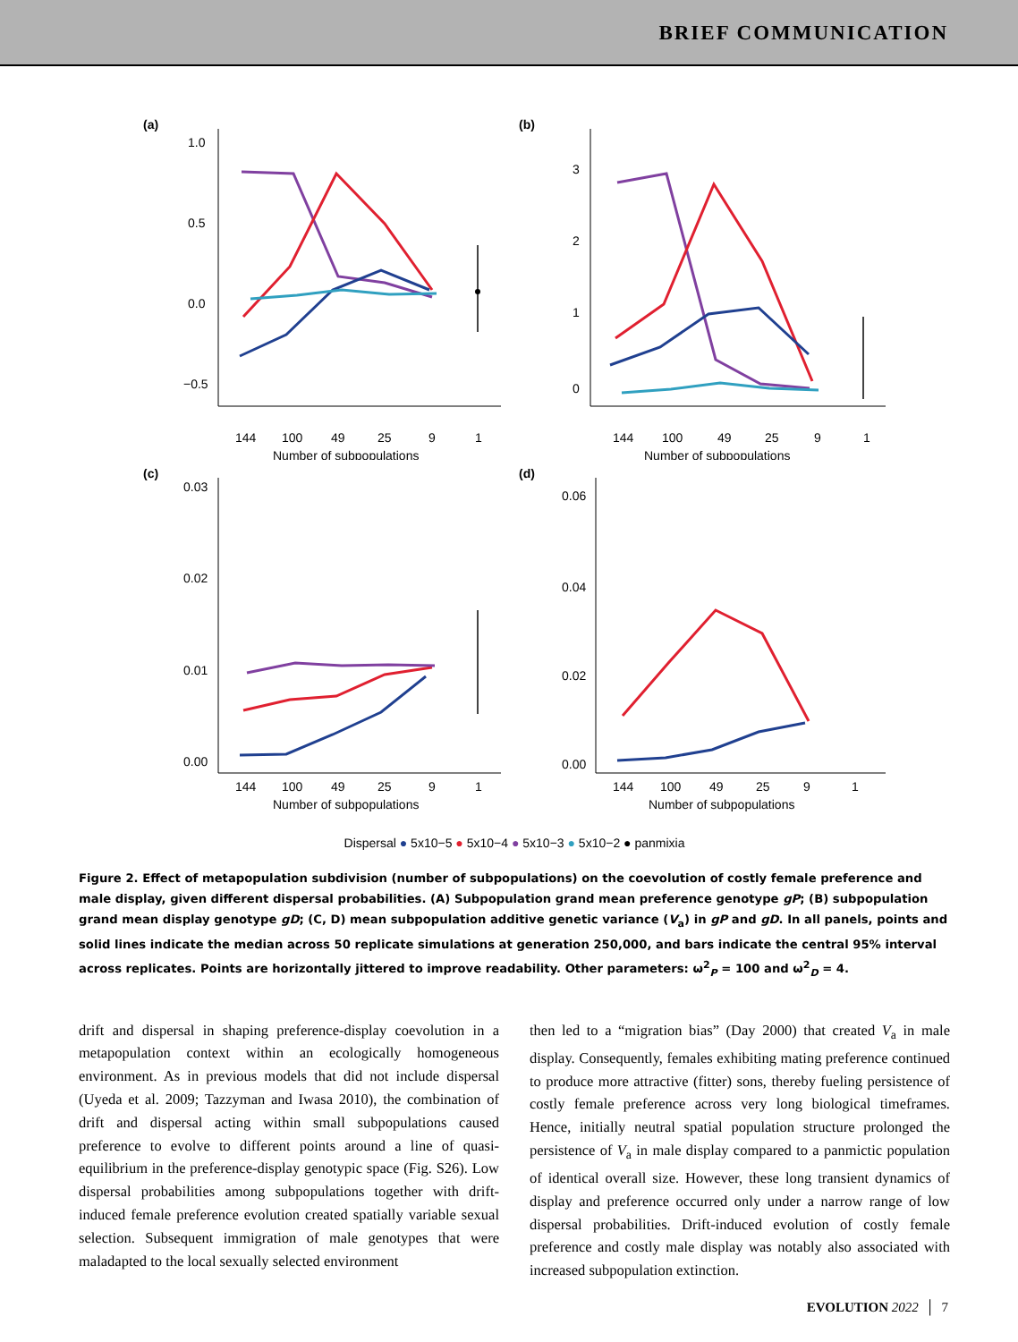BRIEF COMMUNICATION
(a)
1.0
0.5
0.0
−0.5
144
100
49
25
9
1
Number of subpopulations
(b)
3
2
1
0
144
100
49
25
9
1
Number of subpopulations
(c)
0.03
0.02
0.01
0.00
144
100
49
25
9
1
Number of subpopulations
(d)
0.06
0.04
0.02
0.00
144
100
49
25
9
1
Number of subpopulations
Dispersal ● 5x10−5 ● 5x10−4 ● 5x10−3 ● 5x10−2 ● panmixia
Figure 2. Effect of metapopulation subdivision (number of subpopulations) on the coevolution of costly female preference and male display, given different dispersal probabilities. (A) Subpopulation grand mean preference genotype gP; (B) subpopulation grand mean display genotype gD; (C, D) mean subpopulation additive genetic variance (V<sub>a</sub>) in gP and gD. In all panels, points and solid lines indicate the median across 50 replicate simulations at generation 250,000, and bars indicate the central 95% interval across replicates. Points are horizontally jittered to improve readability. Other parameters: ω<sup>2</sup><sub>P</sub> = 100 and ω<sup>2</sup><sub>D</sub> = 4.
drift and dispersal in shaping preference-display coevolution in a metapopulation context within an ecologically homogeneous environment. As in previous models that did not include dispersal (Uyeda et al. 2009; Tazzyman and Iwasa 2010), the combination of drift and dispersal acting within small subpopulations caused preference to evolve to different points around a line of quasi-equilibrium in the preference-display genotypic space (Fig. S26). Low dispersal probabilities among subpopulations together with drift-induced female preference evolution created spatially variable sexual selection. Subsequent immigration of male genotypes that were maladapted to the local sexually selected environment
then led to a “migration bias” (Day 2000) that created V<sub>a</sub> in male display. Consequently, females exhibiting mating preference continued to produce more attractive (fitter) sons, thereby fueling persistence of costly female preference across very long biological timeframes. Hence, initially neutral spatial population structure prolonged the persistence of V<sub>a</sub> in male display compared to a panmictic population of identical overall size. However, these long transient dynamics of display and preference occurred only under a narrow range of low dispersal probabilities. Drift-induced evolution of costly female preference and costly male display was notably also associated with increased subpopulation extinction.
EVOLUTION 2022 │ 7